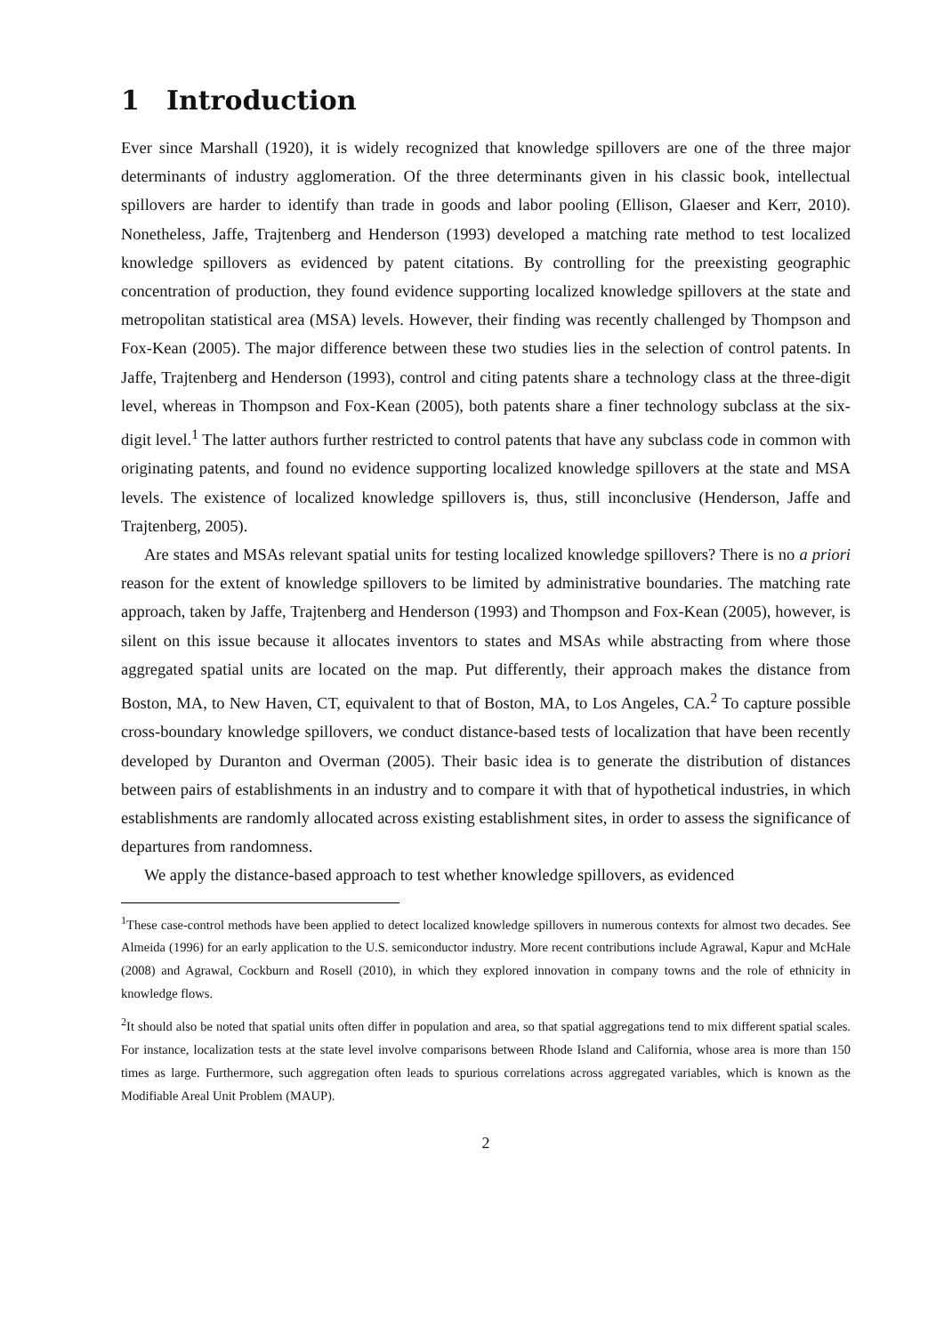1 Introduction
Ever since Marshall (1920), it is widely recognized that knowledge spillovers are one of the three major determinants of industry agglomeration. Of the three determinants given in his classic book, intellectual spillovers are harder to identify than trade in goods and labor pooling (Ellison, Glaeser and Kerr, 2010). Nonetheless, Jaffe, Trajtenberg and Henderson (1993) developed a matching rate method to test localized knowledge spillovers as evidenced by patent citations. By controlling for the preexisting geographic concentration of production, they found evidence supporting localized knowledge spillovers at the state and metropolitan statistical area (MSA) levels. However, their finding was recently challenged by Thompson and Fox-Kean (2005). The major difference between these two studies lies in the selection of control patents. In Jaffe, Trajtenberg and Henderson (1993), control and citing patents share a technology class at the three-digit level, whereas in Thompson and Fox-Kean (2005), both patents share a finer technology subclass at the six-digit level.<sup>1</sup> The latter authors further restricted to control patents that have any subclass code in common with originating patents, and found no evidence supporting localized knowledge spillovers at the state and MSA levels. The existence of localized knowledge spillovers is, thus, still inconclusive (Henderson, Jaffe and Trajtenberg, 2005).
Are states and MSAs relevant spatial units for testing localized knowledge spillovers? There is no a priori reason for the extent of knowledge spillovers to be limited by administrative boundaries. The matching rate approach, taken by Jaffe, Trajtenberg and Henderson (1993) and Thompson and Fox-Kean (2005), however, is silent on this issue because it allocates inventors to states and MSAs while abstracting from where those aggregated spatial units are located on the map. Put differently, their approach makes the distance from Boston, MA, to New Haven, CT, equivalent to that of Boston, MA, to Los Angeles, CA.<sup>2</sup> To capture possible cross-boundary knowledge spillovers, we conduct distance-based tests of localization that have been recently developed by Duranton and Overman (2005). Their basic idea is to generate the distribution of distances between pairs of establishments in an industry and to compare it with that of hypothetical industries, in which establishments are randomly allocated across existing establishment sites, in order to assess the significance of departures from randomness.
We apply the distance-based approach to test whether knowledge spillovers, as evidenced
<sup>1</sup> These case-control methods have been applied to detect localized knowledge spillovers in numerous contexts for almost two decades. See Almeida (1996) for an early application to the U.S. semiconductor industry. More recent contributions include Agrawal, Kapur and McHale (2008) and Agrawal, Cockburn and Rosell (2010), in which they explored innovation in company towns and the role of ethnicity in knowledge flows.
<sup>2</sup> It should also be noted that spatial units often differ in population and area, so that spatial aggregations tend to mix different spatial scales. For instance, localization tests at the state level involve comparisons between Rhode Island and California, whose area is more than 150 times as large. Furthermore, such aggregation often leads to spurious correlations across aggregated variables, which is known as the Modifiable Areal Unit Problem (MAUP).
2